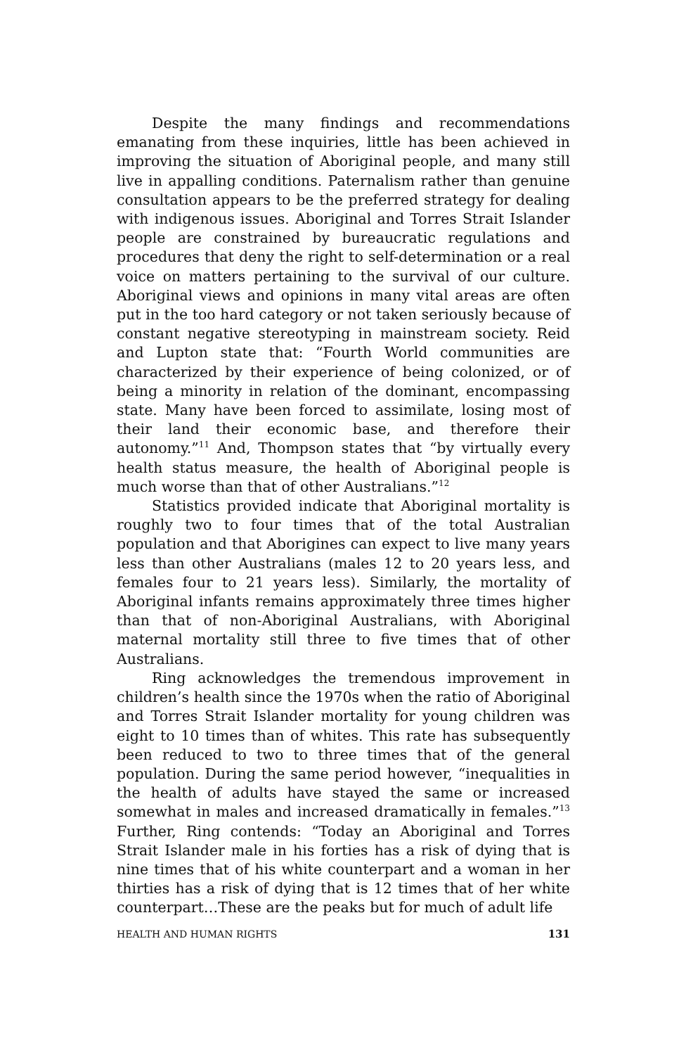Despite the many findings and recommendations emanating from these inquiries, little has been achieved in improving the situation of Aboriginal people, and many still live in appalling conditions. Paternalism rather than genuine consultation appears to be the preferred strategy for dealing with indigenous issues. Aboriginal and Torres Strait Islander people are constrained by bureaucratic regulations and procedures that deny the right to self-determination or a real voice on matters pertaining to the survival of our culture. Aboriginal views and opinions in many vital areas are often put in the too hard category or not taken seriously because of constant negative stereotyping in mainstream society. Reid and Lupton state that: “Fourth World communities are characterized by their experience of being colonized, or of being a minority in relation of the dominant, encompassing state. Many have been forced to assimilate, losing most of their land their economic base, and therefore their autonomy.”<sup>11</sup> And, Thompson states that “by virtually every health status measure, the health of Aboriginal people is much worse than that of other Australians.”<sup>12</sup>
Statistics provided indicate that Aboriginal mortality is roughly two to four times that of the total Australian population and that Aborigines can expect to live many years less than other Australians (males 12 to 20 years less, and females four to 21 years less). Similarly, the mortality of Aboriginal infants remains approximately three times higher than that of non-Aboriginal Australians, with Aboriginal maternal mortality still three to five times that of other Australians.
Ring acknowledges the tremendous improvement in children’s health since the 1970s when the ratio of Aboriginal and Torres Strait Islander mortality for young children was eight to 10 times than of whites. This rate has subsequently been reduced to two to three times that of the general population. During the same period however, “inequalities in the health of adults have stayed the same or increased somewhat in males and increased dramatically in females.”<sup>13</sup> Further, Ring contends: “Today an Aboriginal and Torres Strait Islander male in his forties has a risk of dying that is nine times that of his white counterpart and a woman in her thirties has a risk of dying that is 12 times that of her white counterpart…These are the peaks but for much of adult life
HEALTH AND HUMAN RIGHTS 131